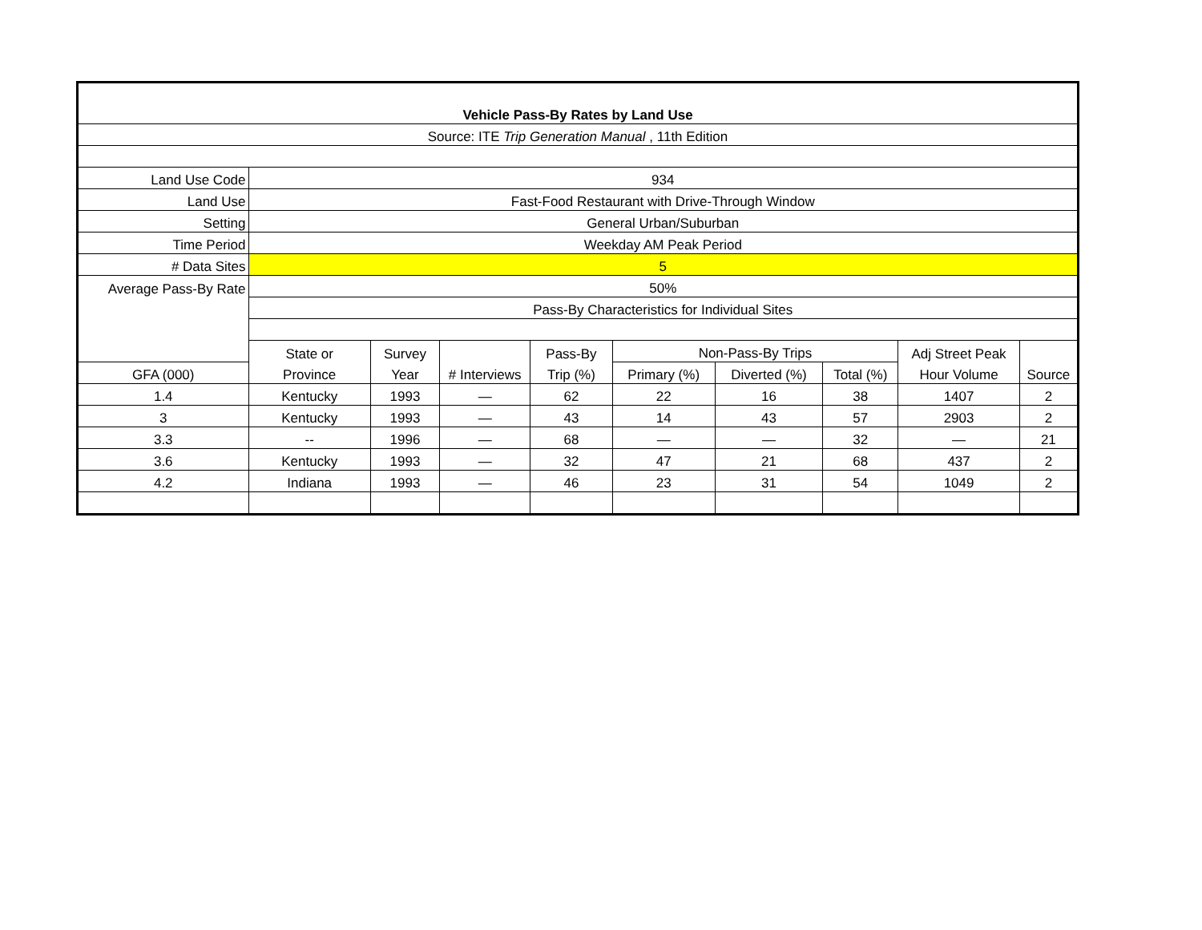| Vehicle Pass-By Rates by Land Use | | | | | | | | | |
| Source: ITE Trip Generation Manual , 11th Edition | | | | | | | | | |
| Land Use Code | 934 | | | | | | | | |
| Land Use | Fast-Food Restaurant with Drive-Through Window | | | | | | | | |
| Setting | General Urban/Suburban | | | | | | | | |
| Time Period | Weekday AM Peak Period | | | | | | | | |
| # Data Sites | 5 | | | | | | | | |
| Average Pass-By Rate | 50% | | | | | | | | |
| | Pass-By Characteristics for Individual Sites | | | | | | | | |
| | State or | Survey | | Pass-By | Non-Pass-By Trips | | | Adj Street Peak | |
| GFA (000) | Province | Year | # Interviews | Trip (%) | Primary (%) | Diverted (%) | Total (%) | Hour Volume | Source |
| 1.4 | Kentucky | 1993 | — | 62 | 22 | 16 | 38 | 1407 | 2 |
| 3 | Kentucky | 1993 | — | 43 | 14 | 43 | 57 | 2903 | 2 |
| 3.3 | -- | 1996 | — | 68 | — | — | 32 | — | 21 |
| 3.6 | Kentucky | 1993 | — | 32 | 47 | 21 | 68 | 437 | 2 |
| 4.2 | Indiana | 1993 | — | 46 | 23 | 31 | 54 | 1049 | 2 |